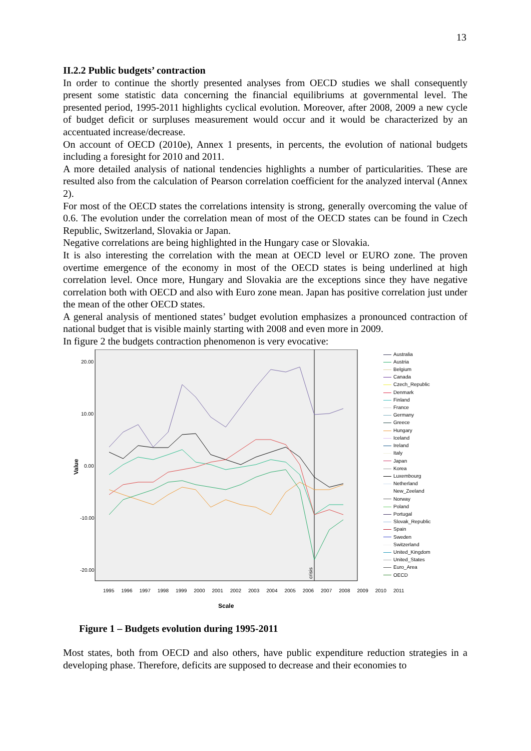13
II.2.2 Public budgets’ contraction
In order to continue the shortly presented analyses from OECD studies we shall consequently present some statistic data concerning the financial equilibriums at governmental level. The presented period, 1995-2011 highlights cyclical evolution. Moreover, after 2008, 2009 a new cycle of budget deficit or surpluses measurement would occur and it would be characterized by an accentuated increase/decrease.
On account of OECD (2010e), Annex 1 presents, in percents, the evolution of national budgets including a foresight for 2010 and 2011.
A more detailed analysis of national tendencies highlights a number of particularities. These are resulted also from the calculation of Pearson correlation coefficient for the analyzed interval (Annex 2).
For most of the OECD states the correlations intensity is strong, generally overcoming the value of 0.6. The evolution under the correlation mean of most of the OECD states can be found in Czech Republic, Switzerland, Slovakia or Japan.
Negative correlations are being highlighted in the Hungary case or Slovakia.
It is also interesting the correlation with the mean at OECD level or EURO zone. The proven overtime emergence of the economy in most of the OECD states is being underlined at high correlation level. Once more, Hungary and Slovakia are the exceptions since they have negative correlation both with OECD and also with Euro zone mean. Japan has positive correlation just under the mean of the other OECD states.
A general analysis of mentioned states’ budget evolution emphasizes a pronounced contraction of national budget that is visible mainly starting with 2008 and even more in 2009.
In figure 2 the budgets contraction phenomenon is very evocative:
20.00
10.00
0.00
-10.00
-20.00
Value
crisis
Australia
Austria
Belgium
Canada
Czech_Republic
Denmark
Finland
France
Germany
Greece
Hungary
Iceland
Ireland
Italy
Japan
Korea
Luxembourg
Netherland
New_Zeeland
Norway
Poland
Portugal
Slovak_Republic
Spain
Sweden
Switzerland
United_Kingdom
United_States
Euro_Area
OECD
1995 1996 1997 1998 1999 2000 2001 2002 2003 2004 2005 2006 2007 2008 2009 2010 2011
Scale
Figure 1 – Budgets evolution during 1995-2011
Most states, both from OECD and also others, have public expenditure reduction strategies in a developing phase. Therefore, deficits are supposed to decrease and their economies to